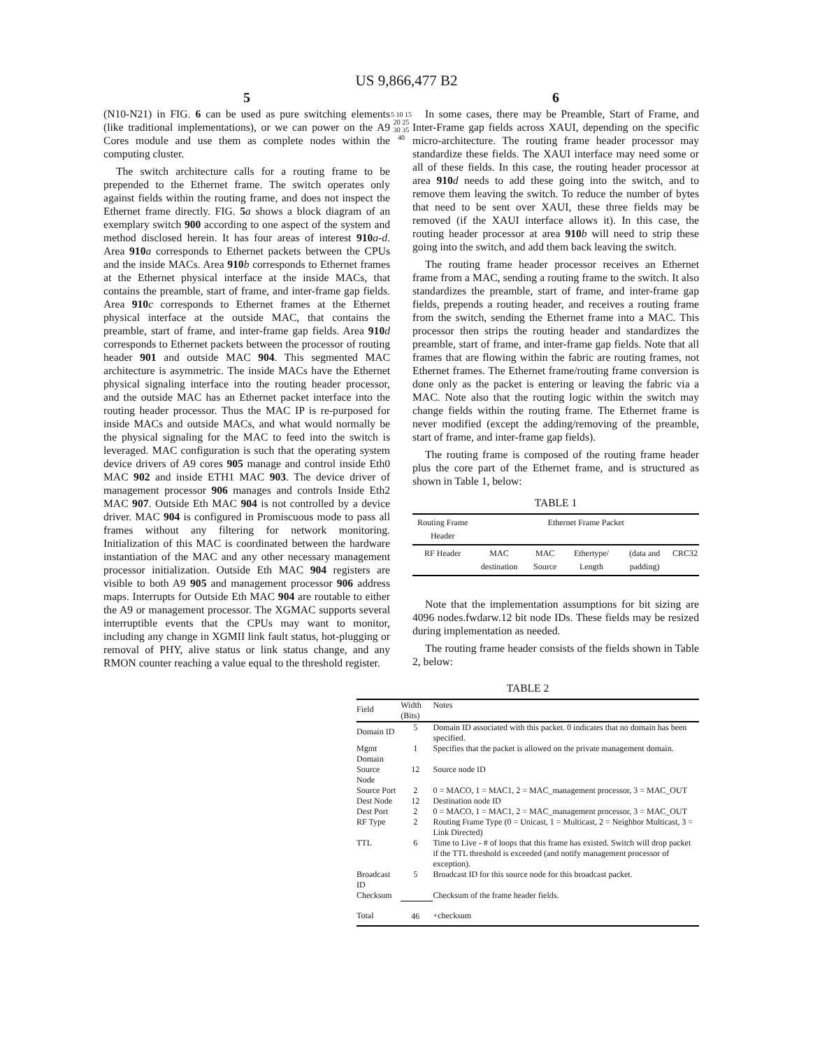US 9,866,477 B2
5
(N10-N21) in FIG. 6 can be used as pure switching elements (like traditional implementations), or we can power on the A9 Cores module and use them as complete nodes within the computing cluster.
The switch architecture calls for a routing frame to be prepended to the Ethernet frame. The switch operates only against fields within the routing frame, and does not inspect the Ethernet frame directly. FIG. 5 a shows a block diagram of an exemplary switch 900 according to one aspect of the system and method disclosed herein. It has four areas of interest 910 a-d. Area 910 a corresponds to Ethernet packets between the CPUs and the inside MACs. Area 910 b corresponds to Ethernet frames at the Ethernet physical interface at the inside MACs, that contains the preamble, start of frame, and inter-frame gap fields. Area 910 c corresponds to Ethernet frames at the Ethernet physical interface at the outside MAC, that contains the preamble, start of frame, and inter-frame gap fields. Area 910 d corresponds to Ethernet packets between the processor of routing header 901 and outside MAC 904. This segmented MAC architecture is asymmetric. The inside MACs have the Ethernet physical signaling interface into the routing header processor, and the outside MAC has an Ethernet packet interface into the routing header processor. Thus the MAC IP is re-purposed for inside MACs and outside MACs, and what would normally be the physical signaling for the MAC to feed into the switch is leveraged. MAC configuration is such that the operating system device drivers of A9 cores 905 manage and control inside Eth0 MAC 902 and inside ETH1 MAC 903. The device driver of management processor 906 manages and controls Inside Eth2 MAC 907. Outside Eth MAC 904 is not controlled by a device driver. MAC 904 is configured in Promiscuous mode to pass all frames without any filtering for network monitoring. Initialization of this MAC is coordinated between the hardware instantiation of the MAC and any other necessary management processor initialization. Outside Eth MAC 904 registers are visible to both A9 905 and management processor 906 address maps. Interrupts for Outside Eth MAC 904 are routable to either the A9 or management processor. The XGMAC supports several interruptible events that the CPUs may want to monitor, including any change in XGMII link fault status, hot-plugging or removal of PHY, alive status or link status change, and any RMON counter reaching a value equal to the threshold register.
5 10 15 20 25 30 35 40
6
In some cases, there may be Preamble, Start of Frame, and Inter-Frame gap fields across XAUI, depending on the specific micro-architecture. The routing frame header processor may standardize these fields. The XAUI interface may need some or all of these fields. In this case, the routing header processor at area 910 d needs to add these going into the switch, and to remove them leaving the switch. To reduce the number of bytes that need to be sent over XAUI, these three fields may be removed (if the XAUI interface allows it). In this case, the routing header processor at area 910 b will need to strip these going into the switch, and add them back leaving the switch.
The routing frame header processor receives an Ethernet frame from a MAC, sending a routing frame to the switch. It also standardizes the preamble, start of frame, and inter-frame gap fields, prepends a routing header, and receives a routing frame from the switch, sending the Ethernet frame into a MAC. This processor then strips the routing header and standardizes the preamble, start of frame, and inter-frame gap fields. Note that all frames that are flowing within the fabric are routing frames, not Ethernet frames. The Ethernet frame/routing frame conversion is done only as the packet is entering or leaving the fabric via a MAC. Note also that the routing logic within the switch may change fields within the routing frame. The Ethernet frame is never modified (except the adding/removing of the preamble, start of frame, and inter-frame gap fields).
The routing frame is composed of the routing frame header plus the core part of the Ethernet frame, and is structured as shown in Table 1, below:
TABLE 1
| Routing Frame Header | Ethernet Frame Packet | | | | |
| --- | --- | --- | --- | --- | --- |
| RF Header | MAC destination | MAC Source | Ethertype/ Length | (data and padding) | CRC32 |
Note that the implementation assumptions for bit sizing are 4096 nodes.fwdarw.12 bit node IDs. These fields may be resized during implementation as needed.
The routing frame header consists of the fields shown in Table 2, below:
TABLE 2
| Field | Width (Bits) | Notes |
| --- | --- | --- |
| Domain ID | 5 | Domain ID associated with this packet. 0 indicates that no domain has been specified. |
| Mgmt Domain | 1 | Specifies that the packet is allowed on the private management domain. |
| Source Node | 12 | Source node ID |
| Source Port | 2 | 0 = MACO, 1 = MAC1, 2 = MAC_management processor, 3 = MAC_OUT |
| Dest Node | 12 | Destination node ID |
| Dest Port | 2 | 0 = MACO, 1 = MAC1, 2 = MAC_management processor, 3 = MAC_OUT |
| RF Type | 2 | Routing Frame Type (0 = Unicast, 1 = Multicast, 2 = Neighbor Multicast, 3 = Link Directed) |
| TTL | 6 | Time to Live - # of loops that this frame has existed. Switch will drop packet if the TTL threshold is exceeded (and notify management processor of exception). |
| Broadcast ID | 5 | Broadcast ID for this source node for this broadcast packet. |
| Checksum | | Checksum of the frame header fields. |
| Total | 46 | +checksum |